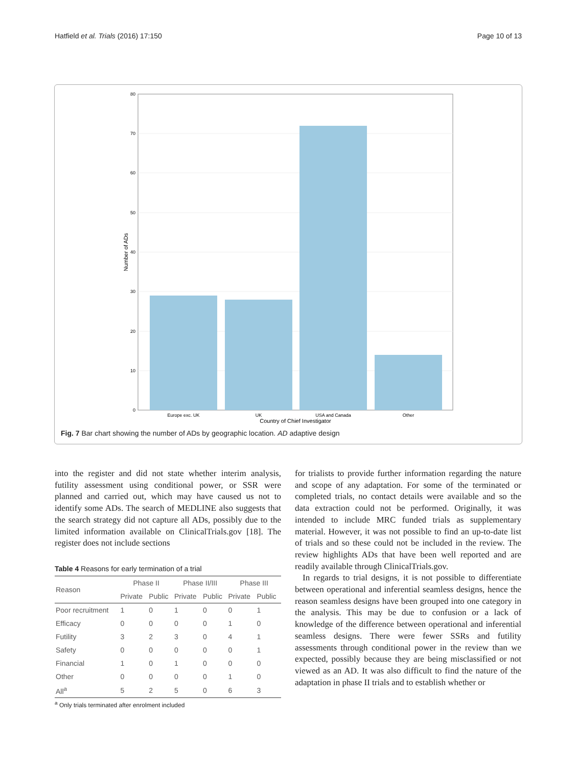Hatfield et al. Trials (2016) 17:150 Page 10 of 13
0
10
20
30
40
50
60
70
80
Europe exc. UK
UK
USA and Canada
Other
Country of Chief Investigator
Number of ADs
Fig. 7 Bar chart showing the number of ADs by geographic location. AD adaptive design
into the register and did not state whether interim analysis, futility assessment using conditional power, or SSR were planned and carried out, which may have caused us not to identify some ADs. The search of MEDLINE also suggests that the search strategy did not capture all ADs, possibly due to the limited information available on ClinicalTrials.gov [18]. The register does not include sections
Table 4 Reasons for early termination of a trial
| Reason | Phase II | | Phase II/III | | Phase III | |
| --- | --- | --- | --- | --- | --- | --- |
| | Private | Public | Private | Public | Private | Public |
| Poor recruitment | 1 | 0 | 1 | 0 | 0 | 1 |
| Efficacy | 0 | 0 | 0 | 0 | 1 | 0 |
| Futility | 3 | 2 | 3 | 0 | 4 | 1 |
| Safety | 0 | 0 | 0 | 0 | 0 | 1 |
| Financial | 1 | 0 | 1 | 0 | 0 | 0 |
| Other | 0 | 0 | 0 | 0 | 1 | 0 |
| All<sup>a</sup> | 5 | 2 | 5 | 0 | 6 | 3 |
<sup>a</sup> Only trials terminated after enrolment included
for trialists to provide further information regarding the nature and scope of any adaptation. For some of the terminated or completed trials, no contact details were available and so the data extraction could not be performed. Originally, it was intended to include MRC funded trials as supplementary material. However, it was not possible to find an up-to-date list of trials and so these could not be included in the review. The review highlights ADs that have been well reported and are readily available through ClinicalTrials.gov.
In regards to trial designs, it is not possible to differentiate between operational and inferential seamless designs, hence the reason seamless designs have been grouped into one category in the analysis. This may be due to confusion or a lack of knowledge of the difference between operational and inferential seamless designs. There were fewer SSRs and futility assessments through conditional power in the review than we expected, possibly because they are being misclassified or not viewed as an AD. It was also difficult to find the nature of the adaptation in phase II trials and to establish whether or